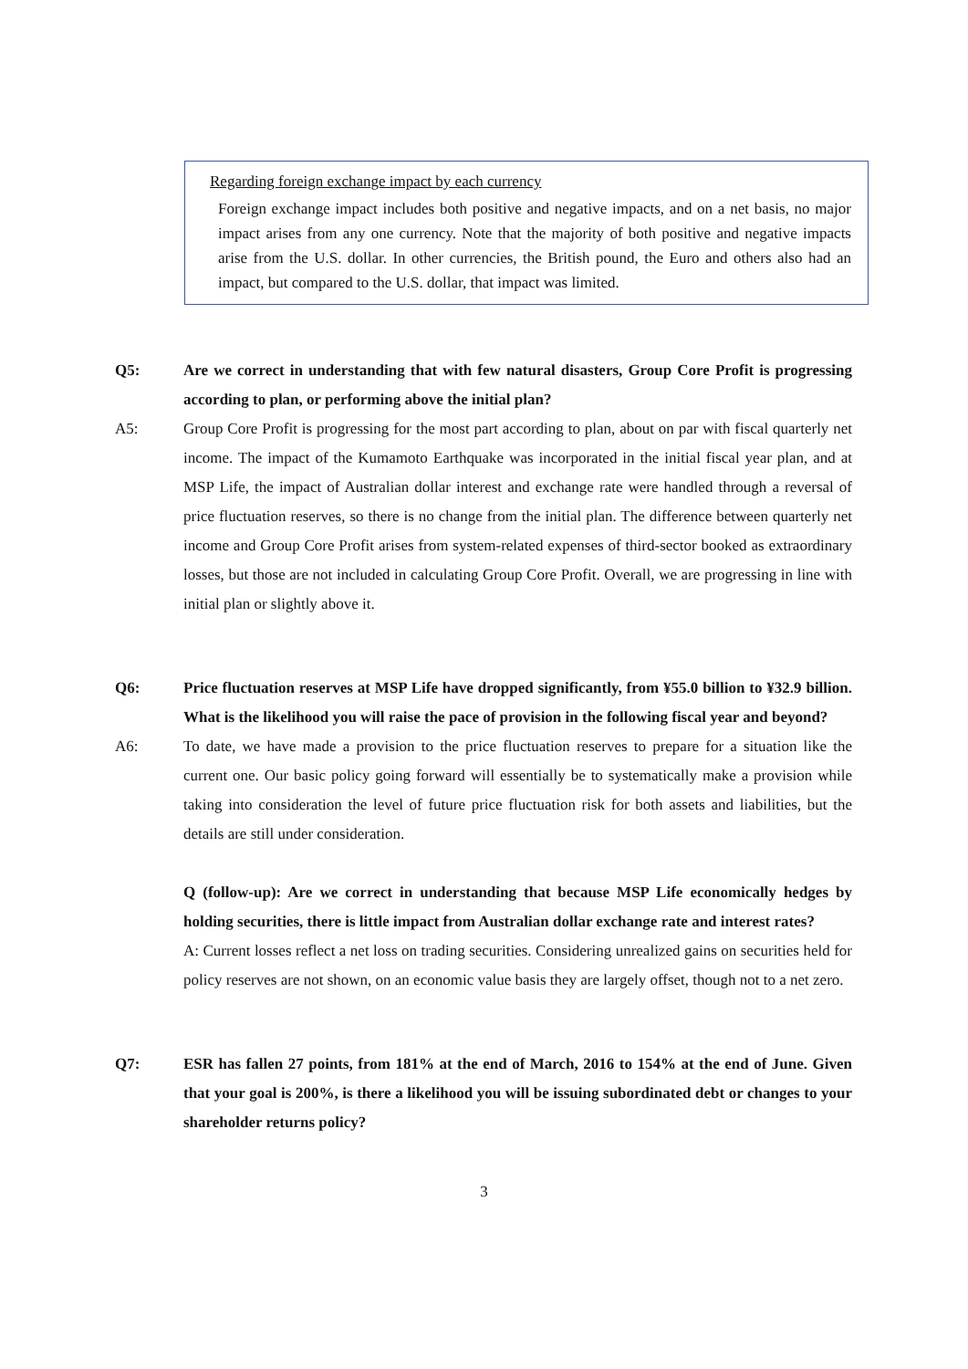Regarding foreign exchange impact by each currency
Foreign exchange impact includes both positive and negative impacts, and on a net basis, no major impact arises from any one currency. Note that the majority of both positive and negative impacts arise from the U.S. dollar. In other currencies, the British pound, the Euro and others also had an impact, but compared to the U.S. dollar, that impact was limited.
Q5: Are we correct in understanding that with few natural disasters, Group Core Profit is progressing according to plan, or performing above the initial plan?
A5: Group Core Profit is progressing for the most part according to plan, about on par with fiscal quarterly net income. The impact of the Kumamoto Earthquake was incorporated in the initial fiscal year plan, and at MSP Life, the impact of Australian dollar interest and exchange rate were handled through a reversal of price fluctuation reserves, so there is no change from the initial plan. The difference between quarterly net income and Group Core Profit arises from system-related expenses of third-sector booked as extraordinary losses, but those are not included in calculating Group Core Profit. Overall, we are progressing in line with initial plan or slightly above it.
Q6: Price fluctuation reserves at MSP Life have dropped significantly, from ¥55.0 billion to ¥32.9 billion. What is the likelihood you will raise the pace of provision in the following fiscal year and beyond?
A6: To date, we have made a provision to the price fluctuation reserves to prepare for a situation like the current one. Our basic policy going forward will essentially be to systematically make a provision while taking into consideration the level of future price fluctuation risk for both assets and liabilities, but the details are still under consideration.
Q (follow-up): Are we correct in understanding that because MSP Life economically hedges by holding securities, there is little impact from Australian dollar exchange rate and interest rates?
A: Current losses reflect a net loss on trading securities. Considering unrealized gains on securities held for policy reserves are not shown, on an economic value basis they are largely offset, though not to a net zero.
Q7: ESR has fallen 27 points, from 181% at the end of March, 2016 to 154% at the end of June. Given that your goal is 200%, is there a likelihood you will be issuing subordinated debt or changes to your shareholder returns policy?
3